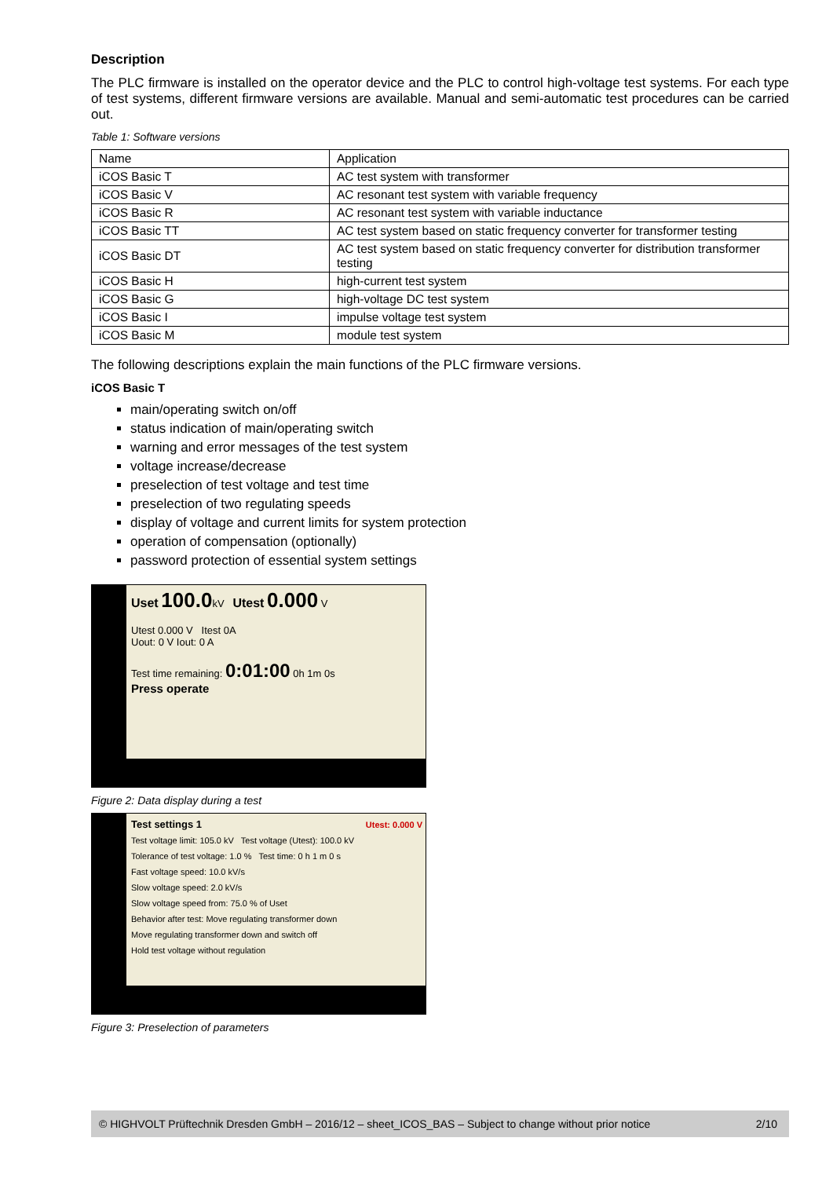Description
The PLC firmware is installed on the operator device and the PLC to control high-voltage test systems. For each type of test systems, different firmware versions are available. Manual and semi-automatic test procedures can be carried out.
Table 1: Software versions
| Name | Application |
| iCOS Basic T | AC test system with transformer |
| iCOS Basic V | AC resonant test system with variable frequency |
| iCOS Basic R | AC resonant test system with variable inductance |
| iCOS Basic TT | AC test system based on static frequency converter for transformer testing |
| iCOS Basic DT | AC test system based on static frequency converter for distribution transformer testing |
| iCOS Basic H | high-current test system |
| iCOS Basic G | high-voltage DC test system |
| iCOS Basic I | impulse voltage test system |
| iCOS Basic M | module test system |
The following descriptions explain the main functions of the PLC firmware versions.
iCOS Basic T
main/operating switch on/off
status indication of main/operating switch
warning and error messages of the test system
voltage increase/decrease
preselection of test voltage and test time
preselection of two regulating speeds
display of voltage and current limits for system protection
operation of compensation (optionally)
password protection of essential system settings
Uset 100.0kV Utest 0.000 V
Utest 0.000 V Itest 0A
Uout: 0 V Iout: 0 A
Test time remaining: 0:01:00 0h 1m 0s
Press operate
Figure 2: Data display during a test
Test settings 1 Utest: 0.000 V
Test voltage limit: 105.0 kV Test voltage (Utest): 100.0 kV
Tolerance of test voltage: 1.0 % Test time: 0 h 1 m 0 s
Fast voltage speed: 10.0 kV/s
Slow voltage speed: 2.0 kV/s
Slow voltage speed from: 75.0 % of Uset
Behavior after test: Move regulating transformer down
Move regulating transformer down and switch off
Hold test voltage without regulation
Figure 3: Preselection of parameters
© HIGHVOLT Prüftechnik Dresden GmbH – 2016/12 – sheet_ICOS_BAS – Subject to change without prior notice 2/10